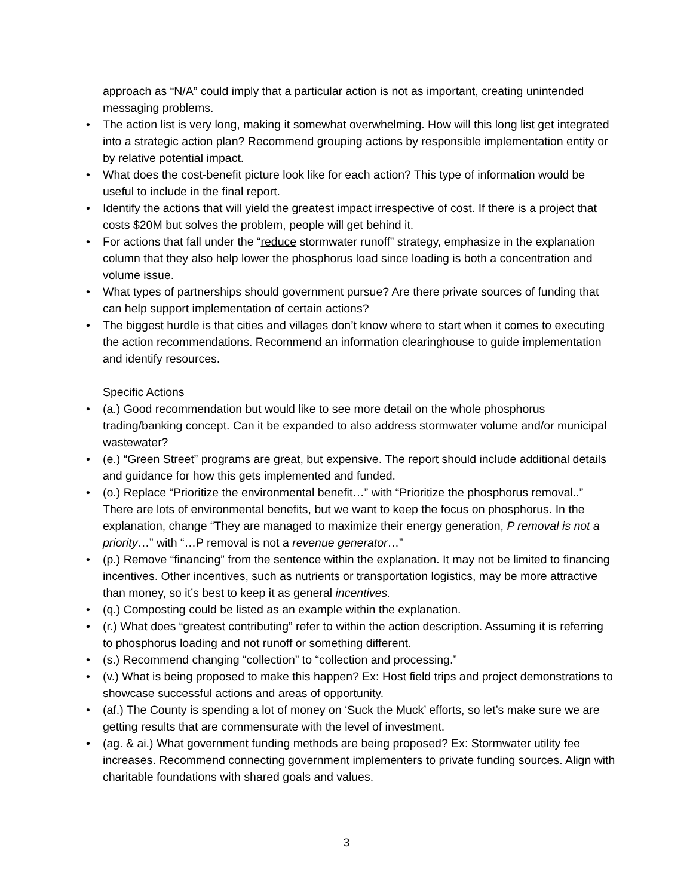approach as “N/A” could imply that a particular action is not as important, creating unintended messaging problems.
• The action list is very long, making it somewhat overwhelming. How will this long list get integrated into a strategic action plan? Recommend grouping actions by responsible implementation entity or by relative potential impact.
• What does the cost-benefit picture look like for each action? This type of information would be useful to include in the final report.
• Identify the actions that will yield the greatest impact irrespective of cost. If there is a project that costs $20M but solves the problem, people will get behind it.
• For actions that fall under the “reduce stormwater runoff” strategy, emphasize in the explanation column that they also help lower the phosphorus load since loading is both a concentration and volume issue.
• What types of partnerships should government pursue? Are there private sources of funding that can help support implementation of certain actions?
• The biggest hurdle is that cities and villages don’t know where to start when it comes to executing the action recommendations. Recommend an information clearinghouse to guide implementation and identify resources.
Specific Actions
• (a.) Good recommendation but would like to see more detail on the whole phosphorus trading/banking concept. Can it be expanded to also address stormwater volume and/or municipal wastewater?
• (e.) “Green Street” programs are great, but expensive. The report should include additional details and guidance for how this gets implemented and funded.
• (o.) Replace “Prioritize the environmental benefit…” with “Prioritize the phosphorus removal..” There are lots of environmental benefits, but we want to keep the focus on phosphorus. In the explanation, change “They are managed to maximize their energy generation, P removal is not a priority…” with “…P removal is not a revenue generator…”
• (p.) Remove “financing” from the sentence within the explanation. It may not be limited to financing incentives. Other incentives, such as nutrients or transportation logistics, may be more attractive than money, so it’s best to keep it as general incentives.
• (q.) Composting could be listed as an example within the explanation.
• (r.) What does “greatest contributing” refer to within the action description. Assuming it is referring to phosphorus loading and not runoff or something different.
• (s.) Recommend changing “collection” to “collection and processing.”
• (v.) What is being proposed to make this happen? Ex: Host field trips and project demonstrations to showcase successful actions and areas of opportunity.
• (af.) The County is spending a lot of money on ‘Suck the Muck’ efforts, so let’s make sure we are getting results that are commensurate with the level of investment.
• (ag. & ai.) What government funding methods are being proposed? Ex: Stormwater utility fee increases. Recommend connecting government implementers to private funding sources. Align with charitable foundations with shared goals and values.
3